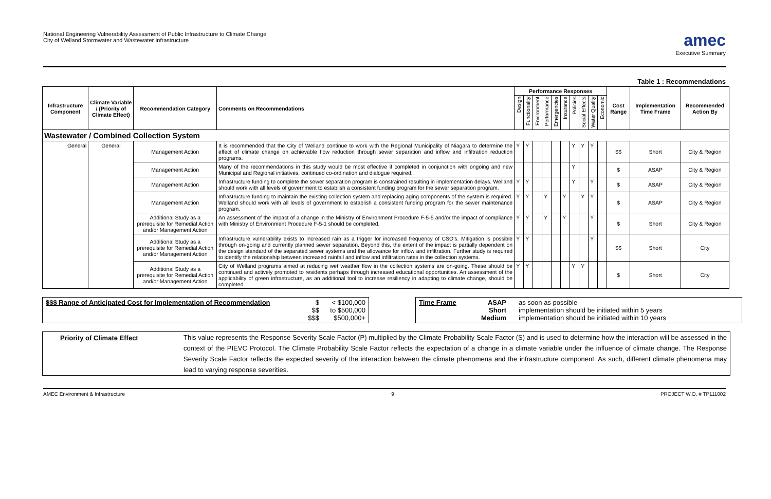National Engineering Vulnerability Assessment of Public Infrastructure to Climate Change
City of Welland Stormwater and Wastewater Infrastructure
amec
Executive Summary
Table 1 : Recommendations
| Infrastructure Component | Climate Variable / (Priority of Climate Effect) | Recommendation Category | Comments on Recommendations | Performance Responses | | | | | | | | | | Cost Range | Implementation Time Frame | Recommended Action By |
| --- | --- | --- | --- | --- | --- | --- | --- | --- | --- | --- | --- | --- | --- | --- | --- | --- |
| | | | | Design | Functionality | Environment | Performance | Emergencies | Insurance | Policies | Social Effects | Water Quality | Economic | | | |
| Wastewater / Combined Collection System | | | | | | | | | | | | | | | | |
| General | General | Management Action | It is recommended that the City of Welland continue to work with the Regional Municipality of Niagara to determine the effect of climate change on achievable flow reduction through sewer separation and inflow and infiltration reduction programs. | Y | Y | | | | | Y | Y | Y | | $$ | Short | City & Region |
| | | Management Action | Many of the recommendations in this study would be most effective if completed in conjunction with ongoing and new Municipal and Regional initiatives, continued co-ordination and dialogue required. | | | | | | | Y | | | | $ | ASAP | City & Region |
| | | Management Action | Infrastructure funding to complete the sewer separation program is constrained resulting in implementation delays. Welland should work with all levels of government to establish a consistent funding program for the sewer separation program. | Y | Y | | | | | Y | | Y | | $ | ASAP | City & Region |
| | | Management Action | Infrastructure funding to maintain the existing collection system and replacing aging components of the system is required. Welland should work with all levels of government to establish a consistent funding program for the sewer maintenance program. | Y | Y | | Y | | Y | | Y | Y | | $ | ASAP | City & Region |
| | | Additional Study as a prerequisite for Remedial Action and/or Management Action | An assessment of the impact of a change in the Ministry of Environment Procedure F-5-5 and/or the impact of compliance with Ministry of Environment Procedure F-5-1 should be completed. | Y | Y | | Y | | Y | | | Y | | $ | Short | City & Region |
| | | Additional Study as a prerequisite for Remedial Action and/or Management Action | Infrastructure vulnerability exists to increased rain as a trigger for increased frequency of CSO's. Mitigation is possible through on-going and currently planned sewer separation. Beyond this, the extent of the impact is partially dependent on the design standard of the separated sewer systems and the allowance for inflow and infiltration. Further study is required to identify the relationship between increased rainfall and inflow and infiltration rates in the collection systems. | Y | Y | | | | | | | Y | | $$ | Short | City |
| | | Additional Study as a prerequisite for Remedial Action and/or Management Action | City of Welland programs aimed at reducing wet weather flow in the collection systems are on-going. These should be continued and actively promoted to residents perhaps through increased educational opportunities. An assessment of the applicability of green infrastructure, as an additional tool to increase resiliency in adapting to climate change, should be completed. | Y | Y | | | | | Y | Y | | | $ | Short | City |
$$$ Range of Anticipated Cost for Implementation of Recommendation
$
$$
$$$
< $100,000
to $500,000
$500,000+
Time Frame ASAP
Short
Medium
as soon as possible
implementation should be initiated within 5 years
implementation should be initiated within 10 years
Priority of Climate Effect
This value represents the Response Severity Scale Factor (P) multiplied by the Climate Probability Scale Factor (S) and is used to determine how the interaction will be assessed in the context of the PIEVC Protocol. The Climate Probability Scale Factor reflects the expectation of a change in a climate variable under the influence of climate change. The Response Severity Scale Factor reflects the expected severity of the interaction between the climate phenomena and the infrastructure component. As such, different climate phenomena may lead to varying response severities.
AMEC Environment & Infrastructure 9 PROJECT W.O. # TP111002